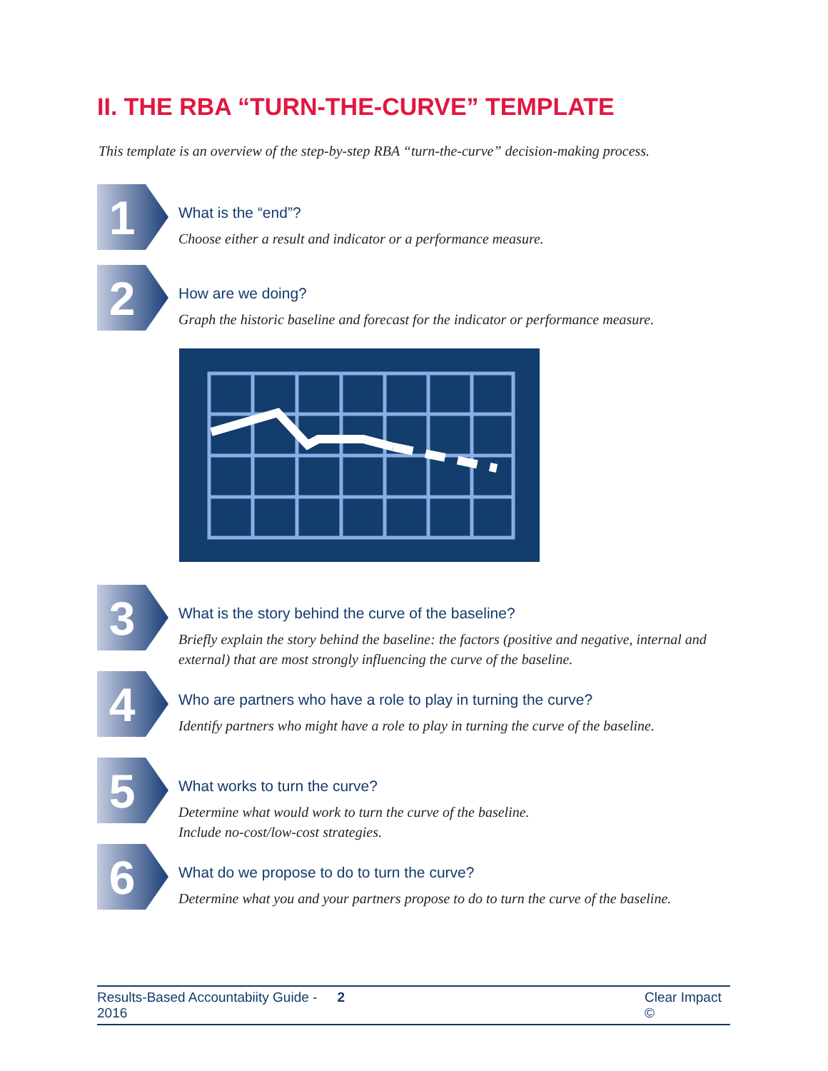II. THE RBA “TURN-THE-CURVE” TEMPLATE
This template is an overview of the step-by-step RBA “turn-the-curve” decision-making process.
1
What is the “end”?
Choose either a result and indicator or a performance measure.
2
How are we doing?
Graph the historic baseline and forecast for the indicator or performance measure.
3
What is the story behind the curve of the baseline?
Briefly explain the story behind the baseline: the factors (positive and negative, internal and external) that are most strongly influencing the curve of the baseline.
4
Who are partners who have a role to play in turning the curve?
Identify partners who might have a role to play in turning the curve of the baseline.
5
What works to turn the curve?
Determine what would work to turn the curve of the baseline.
Include no-cost/low-cost strategies.
6
What do we propose to do to turn the curve?
Determine what you and your partners propose to do to turn the curve of the baseline.
Results-Based Accountabiity Guide - 2016 2 Clear Impact ©